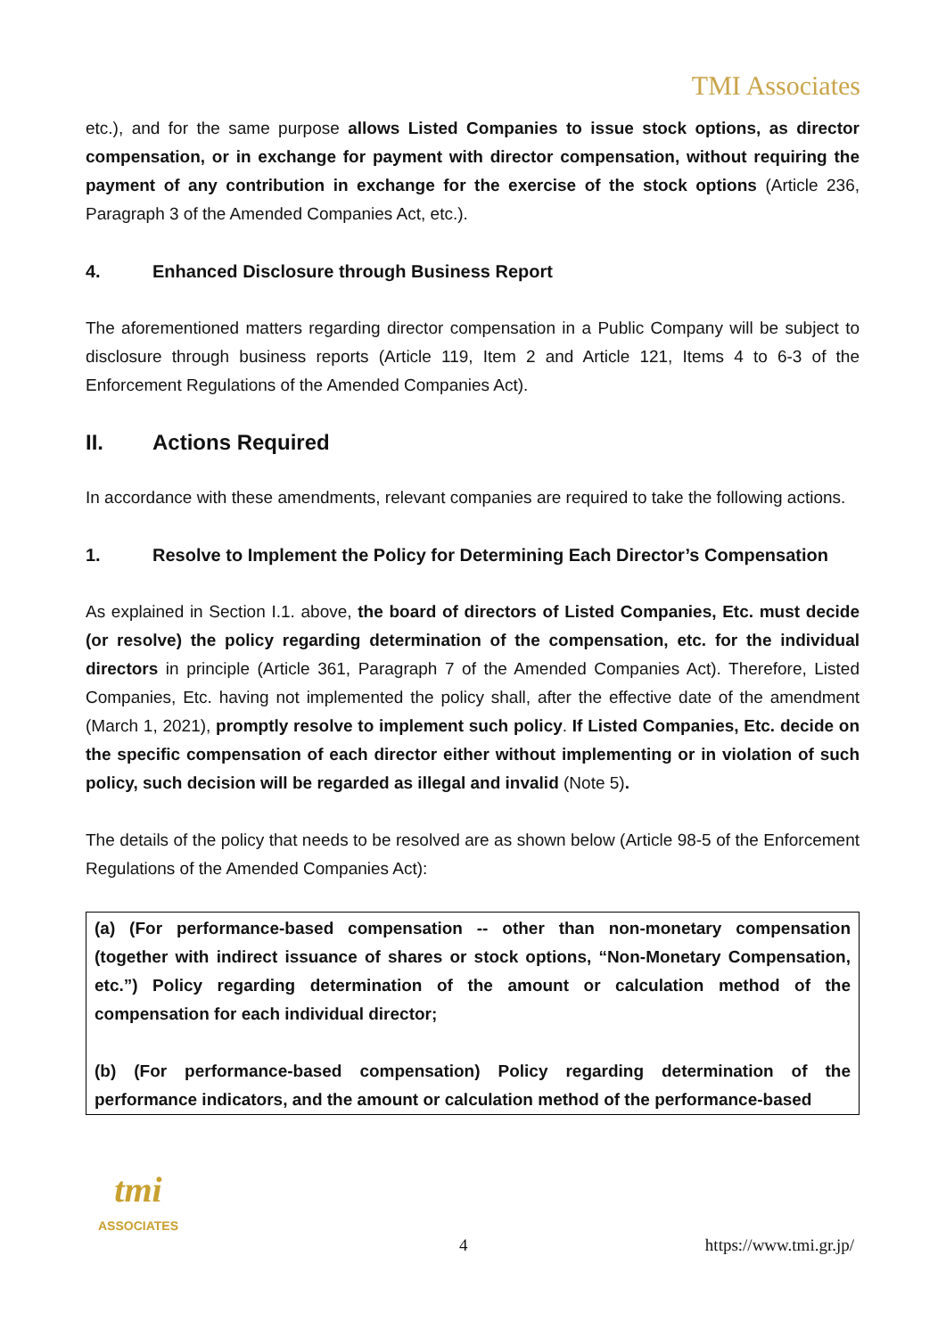TMI Associates
etc.), and for the same purpose allows Listed Companies to issue stock options, as director compensation, or in exchange for payment with director compensation, without requiring the payment of any contribution in exchange for the exercise of the stock options (Article 236, Paragraph 3 of the Amended Companies Act, etc.).
4. Enhanced Disclosure through Business Report
The aforementioned matters regarding director compensation in a Public Company will be subject to disclosure through business reports (Article 119, Item 2 and Article 121, Items 4 to 6-3 of the Enforcement Regulations of the Amended Companies Act).
II. Actions Required
In accordance with these amendments, relevant companies are required to take the following actions.
1. Resolve to Implement the Policy for Determining Each Director’s Compensation
As explained in Section I.1. above, the board of directors of Listed Companies, Etc. must decide (or resolve) the policy regarding determination of the compensation, etc. for the individual directors in principle (Article 361, Paragraph 7 of the Amended Companies Act). Therefore, Listed Companies, Etc. having not implemented the policy shall, after the effective date of the amendment (March 1, 2021), promptly resolve to implement such policy. If Listed Companies, Etc. decide on the specific compensation of each director either without implementing or in violation of such policy, such decision will be regarded as illegal and invalid (Note 5).
The details of the policy that needs to be resolved are as shown below (Article 98-5 of the Enforcement Regulations of the Amended Companies Act):
(a) (For performance-based compensation -- other than non-monetary compensation (together with indirect issuance of shares or stock options, “Non-Monetary Compensation, etc.”) Policy regarding determination of the amount or calculation method of the compensation for each individual director;
(b) (For performance-based compensation) Policy regarding determination of the performance indicators, and the amount or calculation method of the performance-based
tmi
ASSOCIATES
4 https://www.tmi.gr.jp/